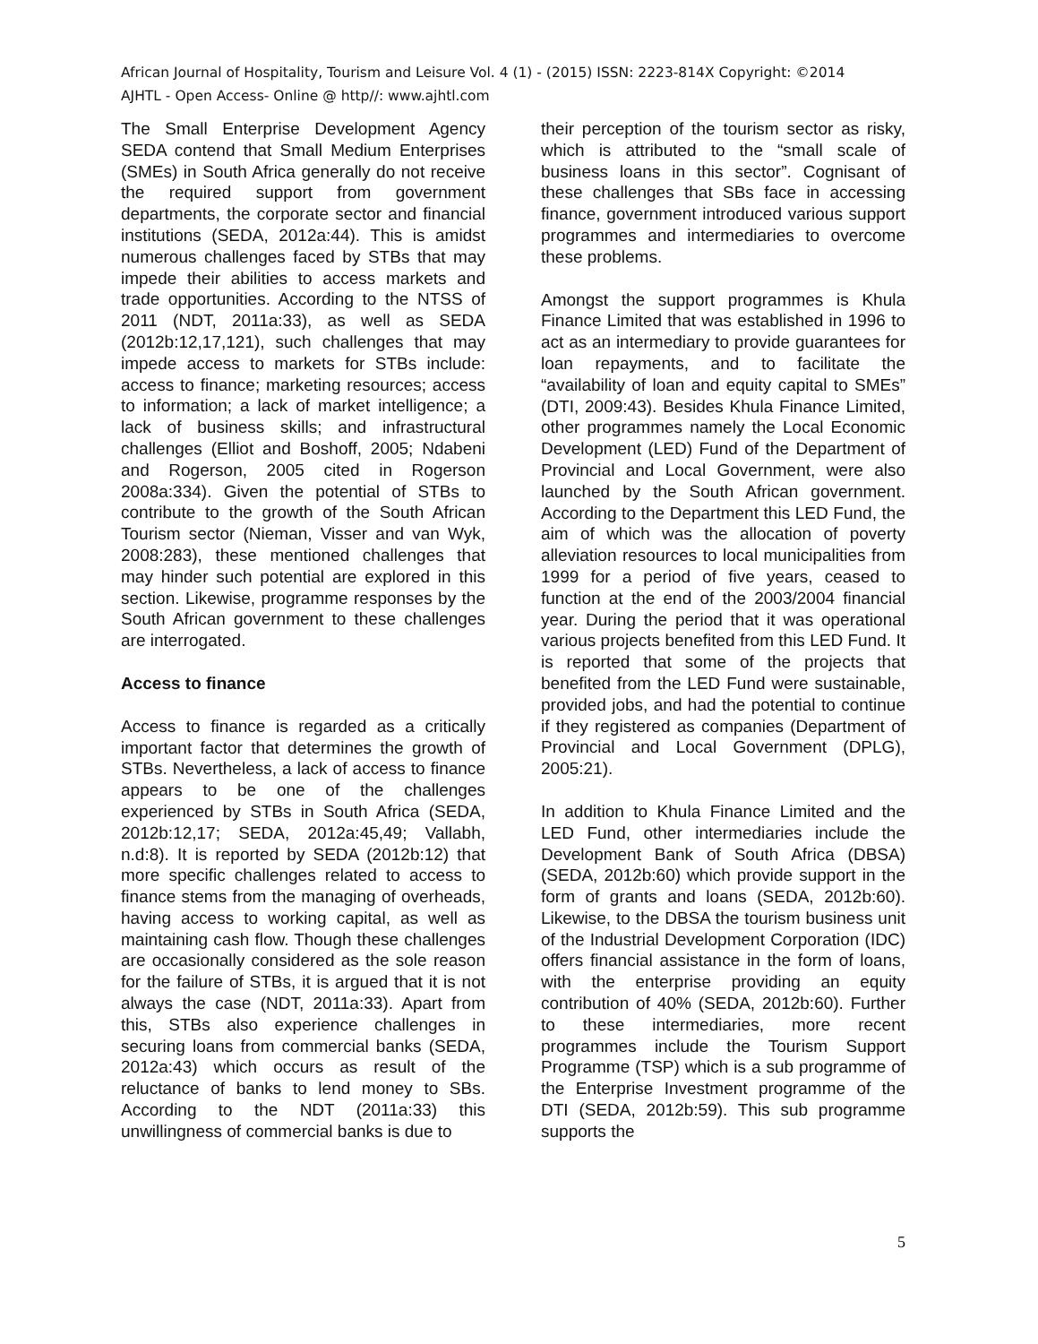African Journal of Hospitality, Tourism and Leisure Vol. 4 (1) - (2015) ISSN: 2223-814X Copyright: ©2014
AJHTL - Open Access- Online @ http//: www.ajhtl.com
The Small Enterprise Development Agency SEDA contend that Small Medium Enterprises (SMEs) in South Africa generally do not receive the required support from government departments, the corporate sector and financial institutions (SEDA, 2012a:44). This is amidst numerous challenges faced by STBs that may impede their abilities to access markets and trade opportunities. According to the NTSS of 2011 (NDT, 2011a:33), as well as SEDA (2012b:12,17,121), such challenges that may impede access to markets for STBs include: access to finance; marketing resources; access to information; a lack of market intelligence; a lack of business skills; and infrastructural challenges (Elliot and Boshoff, 2005; Ndabeni and Rogerson, 2005 cited in Rogerson 2008a:334). Given the potential of STBs to contribute to the growth of the South African Tourism sector (Nieman, Visser and van Wyk, 2008:283), these mentioned challenges that may hinder such potential are explored in this section. Likewise, programme responses by the South African government to these challenges are interrogated.
Access to finance
Access to finance is regarded as a critically important factor that determines the growth of STBs. Nevertheless, a lack of access to finance appears to be one of the challenges experienced by STBs in South Africa (SEDA, 2012b:12,17; SEDA, 2012a:45,49; Vallabh, n.d:8). It is reported by SEDA (2012b:12) that more specific challenges related to access to finance stems from the managing of overheads, having access to working capital, as well as maintaining cash flow. Though these challenges are occasionally considered as the sole reason for the failure of STBs, it is argued that it is not always the case (NDT, 2011a:33). Apart from this, STBs also experience challenges in securing loans from commercial banks (SEDA, 2012a:43) which occurs as result of the reluctance of banks to lend money to SBs. According to the NDT (2011a:33) this unwillingness of commercial banks is due to
their perception of the tourism sector as risky, which is attributed to the “small scale of business loans in this sector”. Cognisant of these challenges that SBs face in accessing finance, government introduced various support programmes and intermediaries to overcome these problems.
Amongst the support programmes is Khula Finance Limited that was established in 1996 to act as an intermediary to provide guarantees for loan repayments, and to facilitate the “availability of loan and equity capital to SMEs” (DTI, 2009:43). Besides Khula Finance Limited, other programmes namely the Local Economic Development (LED) Fund of the Department of Provincial and Local Government, were also launched by the South African government. According to the Department this LED Fund, the aim of which was the allocation of poverty alleviation resources to local municipalities from 1999 for a period of five years, ceased to function at the end of the 2003/2004 financial year. During the period that it was operational various projects benefited from this LED Fund. It is reported that some of the projects that benefited from the LED Fund were sustainable, provided jobs, and had the potential to continue if they registered as companies (Department of Provincial and Local Government (DPLG), 2005:21).
In addition to Khula Finance Limited and the LED Fund, other intermediaries include the Development Bank of South Africa (DBSA) (SEDA, 2012b:60) which provide support in the form of grants and loans (SEDA, 2012b:60). Likewise, to the DBSA the tourism business unit of the Industrial Development Corporation (IDC) offers financial assistance in the form of loans, with the enterprise providing an equity contribution of 40% (SEDA, 2012b:60). Further to these intermediaries, more recent programmes include the Tourism Support Programme (TSP) which is a sub programme of the Enterprise Investment programme of the DTI (SEDA, 2012b:59). This sub programme supports the
5